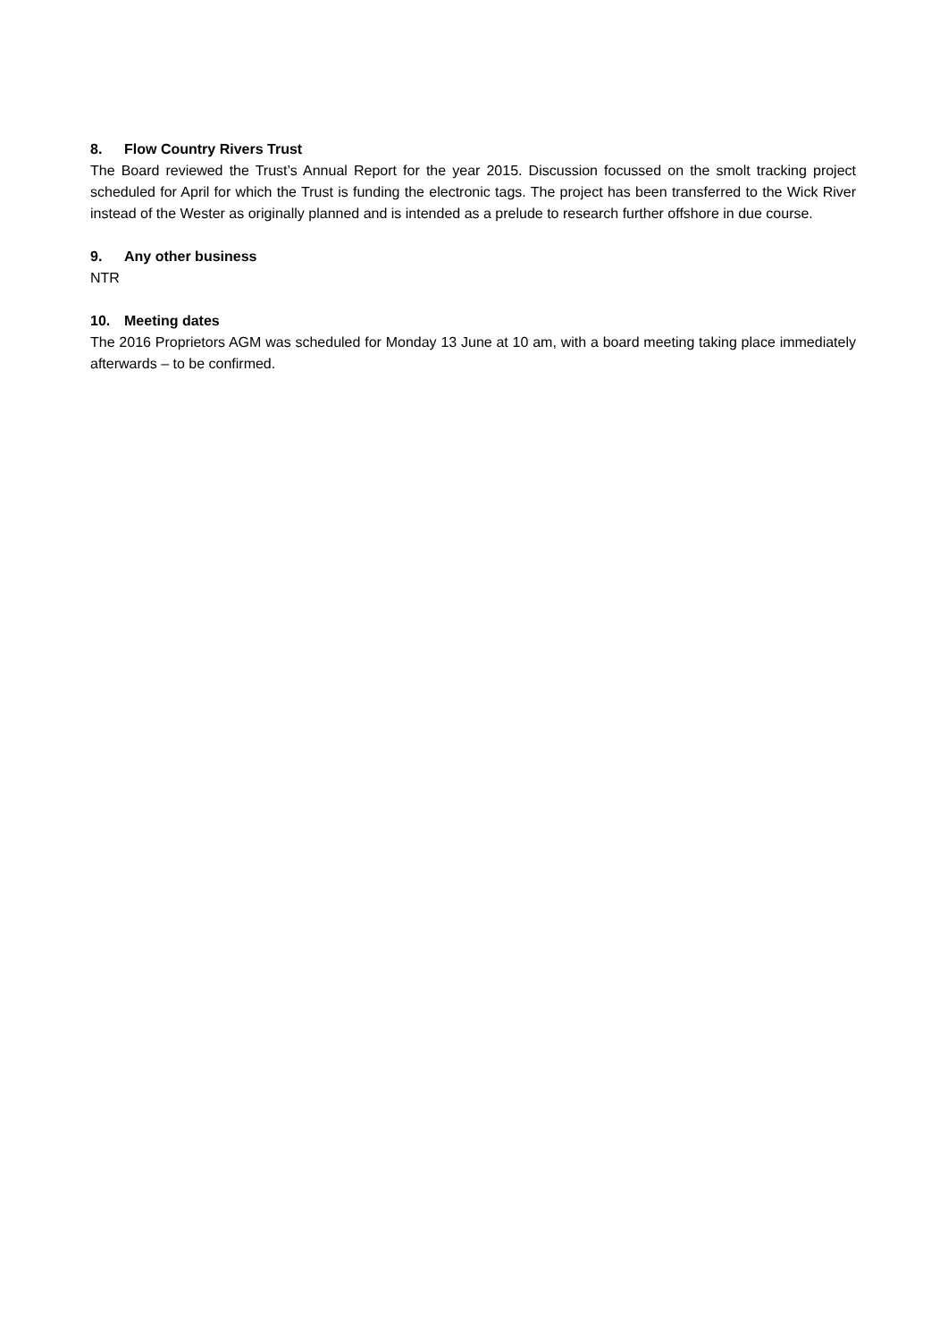8. Flow Country Rivers Trust
The Board reviewed the Trust’s Annual Report for the year 2015. Discussion focussed on the smolt tracking project scheduled for April for which the Trust is funding the electronic tags. The project has been transferred to the Wick River instead of the Wester as originally planned and is intended as a prelude to research further offshore in due course.
9. Any other business
NTR
10. Meeting dates
The 2016 Proprietors AGM was scheduled for Monday 13 June at 10 am, with a board meeting taking place immediately afterwards – to be confirmed.